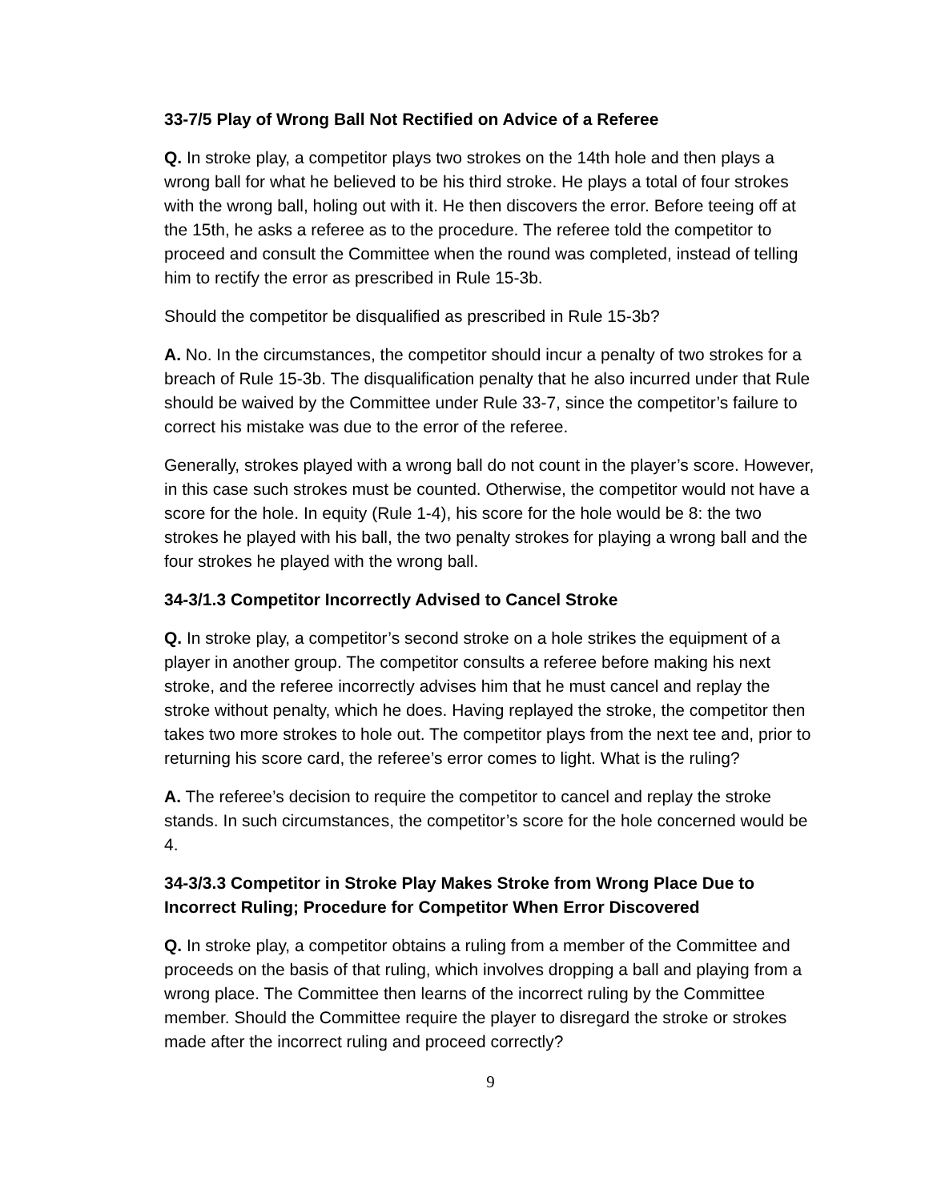33-7/5 Play of Wrong Ball Not Rectified on Advice of a Referee
Q. In stroke play, a competitor plays two strokes on the 14th hole and then plays a wrong ball for what he believed to be his third stroke. He plays a total of four strokes with the wrong ball, holing out with it. He then discovers the error. Before teeing off at the 15th, he asks a referee as to the procedure. The referee told the competitor to proceed and consult the Committee when the round was completed, instead of telling him to rectify the error as prescribed in Rule 15-3b.
Should the competitor be disqualified as prescribed in Rule 15-3b?
A. No. In the circumstances, the competitor should incur a penalty of two strokes for a breach of Rule 15-3b. The disqualification penalty that he also incurred under that Rule should be waived by the Committee under Rule 33-7, since the competitor’s failure to correct his mistake was due to the error of the referee.
Generally, strokes played with a wrong ball do not count in the player’s score. However, in this case such strokes must be counted. Otherwise, the competitor would not have a score for the hole. In equity (Rule 1-4), his score for the hole would be 8: the two strokes he played with his ball, the two penalty strokes for playing a wrong ball and the four strokes he played with the wrong ball.
34-3/1.3 Competitor Incorrectly Advised to Cancel Stroke
Q. In stroke play, a competitor’s second stroke on a hole strikes the equipment of a player in another group. The competitor consults a referee before making his next stroke, and the referee incorrectly advises him that he must cancel and replay the stroke without penalty, which he does. Having replayed the stroke, the competitor then takes two more strokes to hole out. The competitor plays from the next tee and, prior to returning his score card, the referee’s error comes to light. What is the ruling?
A. The referee’s decision to require the competitor to cancel and replay the stroke stands. In such circumstances, the competitor’s score for the hole concerned would be 4.
34-3/3.3 Competitor in Stroke Play Makes Stroke from Wrong Place Due to Incorrect Ruling; Procedure for Competitor When Error Discovered
Q. In stroke play, a competitor obtains a ruling from a member of the Committee and proceeds on the basis of that ruling, which involves dropping a ball and playing from a wrong place. The Committee then learns of the incorrect ruling by the Committee member. Should the Committee require the player to disregard the stroke or strokes made after the incorrect ruling and proceed correctly?
9